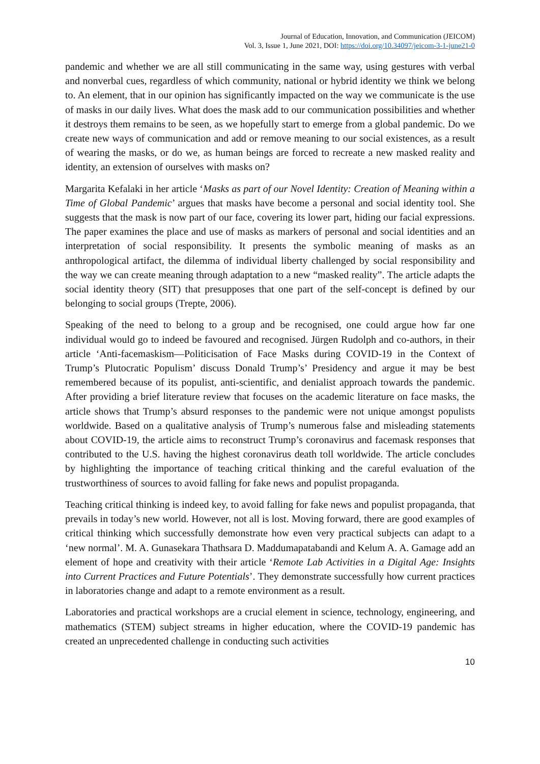Journal of Education, Innovation, and Communication (JEICOM)
Vol. 3, Issue 1, June 2021, DOI: https://doi.org/10.34097/jeicom-3-1-june21-0
pandemic and whether we are all still communicating in the same way, using gestures with verbal and nonverbal cues, regardless of which community, national or hybrid identity we think we belong to. An element, that in our opinion has significantly impacted on the way we communicate is the use of masks in our daily lives. What does the mask add to our communication possibilities and whether it destroys them remains to be seen, as we hopefully start to emerge from a global pandemic. Do we create new ways of communication and add or remove meaning to our social existences, as a result of wearing the masks, or do we, as human beings are forced to recreate a new masked reality and identity, an extension of ourselves with masks on?
Margarita Kefalaki in her article ‘Masks as part of our Novel Identity: Creation of Meaning within a Time of Global Pandemic’ argues that masks have become a personal and social identity tool. She suggests that the mask is now part of our face, covering its lower part, hiding our facial expressions. The paper examines the place and use of masks as markers of personal and social identities and an interpretation of social responsibility. It presents the symbolic meaning of masks as an anthropological artifact, the dilemma of individual liberty challenged by social responsibility and the way we can create meaning through adaptation to a new “masked reality”. The article adapts the social identity theory (SIT) that presupposes that one part of the self-concept is defined by our belonging to social groups (Trepte, 2006).
Speaking of the need to belong to a group and be recognised, one could argue how far one individual would go to indeed be favoured and recognised. Jürgen Rudolph and co-authors, in their article ‘Anti-facemaskism—Politicisation of Face Masks during COVID-19 in the Context of Trump’s Plutocratic Populism’ discuss Donald Trump’s’ Presidency and argue it may be best remembered because of its populist, anti-scientific, and denialist approach towards the pandemic. After providing a brief literature review that focuses on the academic literature on face masks, the article shows that Trump’s absurd responses to the pandemic were not unique amongst populists worldwide. Based on a qualitative analysis of Trump’s numerous false and misleading statements about COVID-19, the article aims to reconstruct Trump’s coronavirus and facemask responses that contributed to the U.S. having the highest coronavirus death toll worldwide. The article concludes by highlighting the importance of teaching critical thinking and the careful evaluation of the trustworthiness of sources to avoid falling for fake news and populist propaganda.
Teaching critical thinking is indeed key, to avoid falling for fake news and populist propaganda, that prevails in today’s new world. However, not all is lost. Moving forward, there are good examples of critical thinking which successfully demonstrate how even very practical subjects can adapt to a ‘new normal’. M. A. Gunasekara Thathsara D. Maddumapatabandi and Kelum A. A. Gamage add an element of hope and creativity with their article ‘Remote Lab Activities in a Digital Age: Insights into Current Practices and Future Potentials’. They demonstrate successfully how current practices in laboratories change and adapt to a remote environment as a result.
Laboratories and practical workshops are a crucial element in science, technology, engineering, and mathematics (STEM) subject streams in higher education, where the COVID-19 pandemic has created an unprecedented challenge in conducting such activities
10